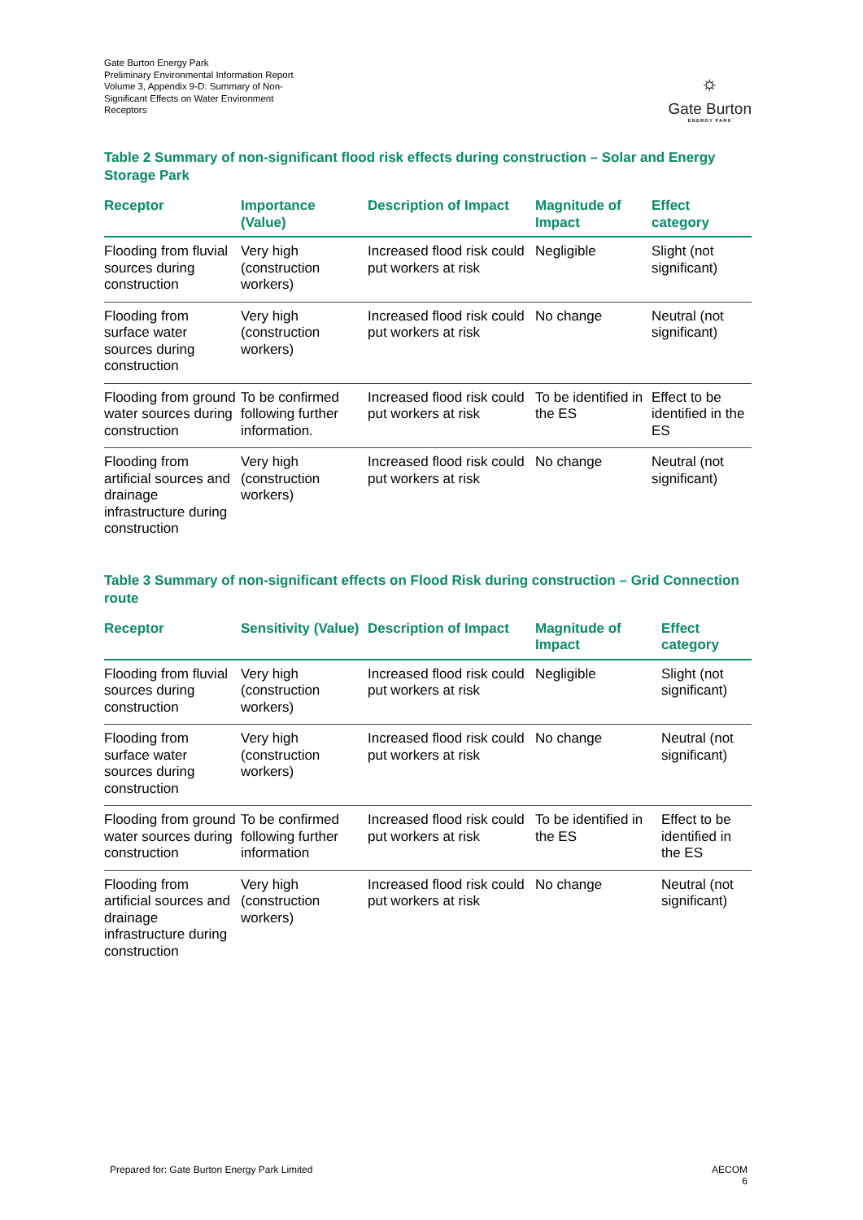Gate Burton Energy Park
Preliminary Environmental Information Report
Volume 3, Appendix 9-D: Summary of Non-Significant Effects on Water Environment Receptors
⛭
Gate Burton
ENERGY PARK
Table 2 Summary of non-significant flood risk effects during construction – Solar and Energy Storage Park
| Receptor | Importance (Value) | Description of Impact | Magnitude of Impact | Effect category |
| --- | --- | --- | --- | --- |
| Flooding from fluvial sources during construction | Very high (construction workers) | Increased flood risk could put workers at risk | Negligible | Slight (not significant) |
| Flooding from surface water sources during construction | Very high (construction workers) | Increased flood risk could put workers at risk | No change | Neutral (not significant) |
| Flooding from ground water sources during construction | To be confirmed following further information. | Increased flood risk could put workers at risk | To be identified in the ES | Effect to be identified in the ES |
| Flooding from artificial sources and drainage infrastructure during construction | Very high (construction workers) | Increased flood risk could put workers at risk | No change | Neutral (not significant) |
Table 3 Summary of non-significant effects on Flood Risk during construction – Grid Connection route
| Receptor | Sensitivity (Value) | Description of Impact | Magnitude of Impact | Effect category |
| --- | --- | --- | --- | --- |
| Flooding from fluvial sources during construction | Very high (construction workers) | Increased flood risk could put workers at risk | Negligible | Slight (not significant) |
| Flooding from surface water sources during construction | Very high (construction workers) | Increased flood risk could put workers at risk | No change | Neutral (not significant) |
| Flooding from ground water sources during construction | To be confirmed following further information | Increased flood risk could put workers at risk | To be identified in the ES | Effect to be identified in the ES |
| Flooding from artificial sources and drainage infrastructure during construction | Very high (construction workers) | Increased flood risk could put workers at risk | No change | Neutral (not significant) |
Prepared for: Gate Burton Energy Park Limited AECOM
6